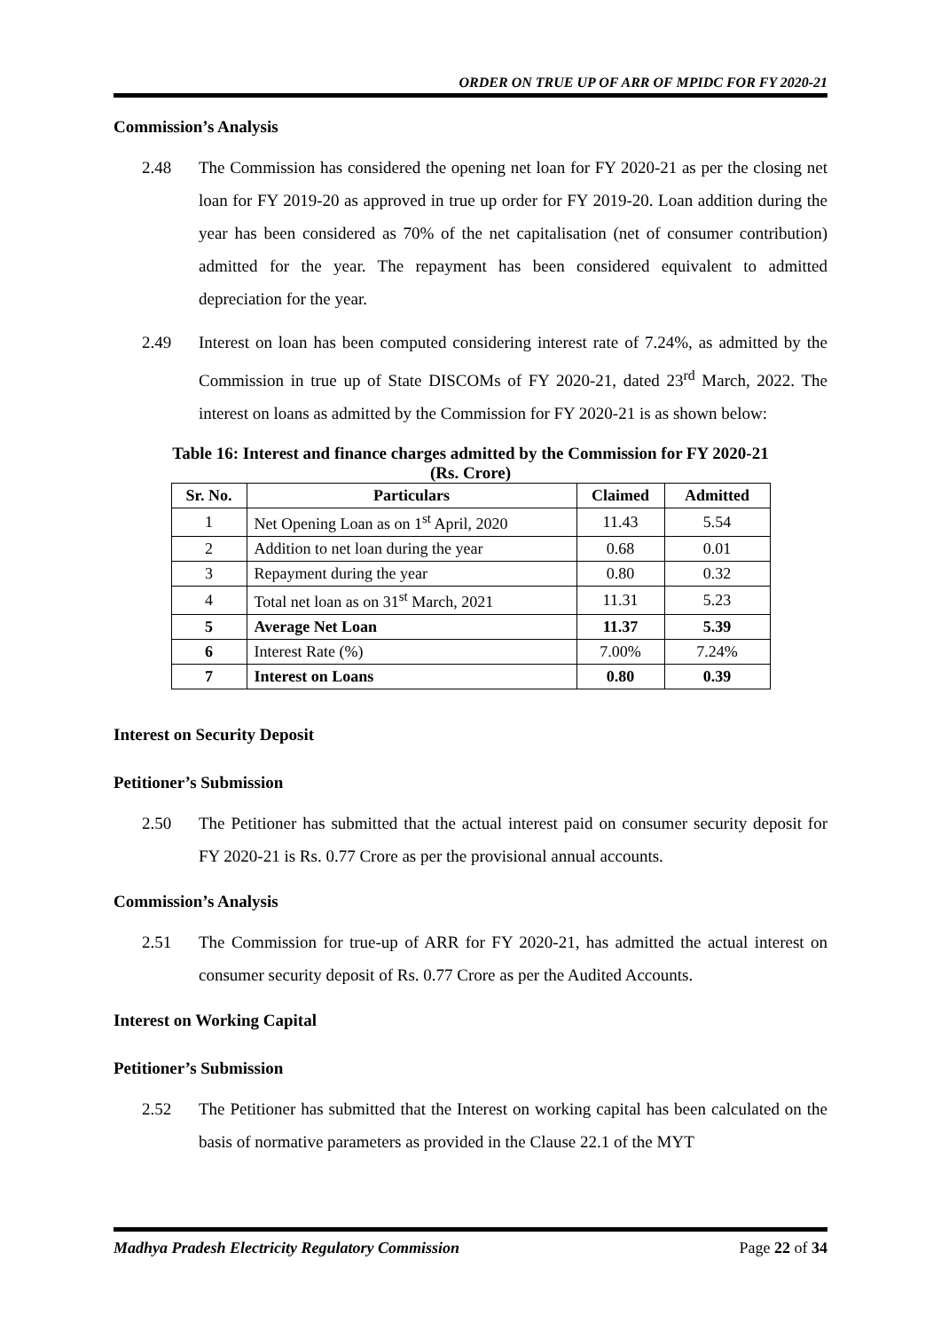ORDER ON TRUE UP OF ARR OF MPIDC FOR FY 2020-21
Commission’s Analysis
2.48 The Commission has considered the opening net loan for FY 2020-21 as per the closing net loan for FY 2019-20 as approved in true up order for FY 2019-20. Loan addition during the year has been considered as 70% of the net capitalisation (net of consumer contribution) admitted for the year. The repayment has been considered equivalent to admitted depreciation for the year.
2.49 Interest on loan has been computed considering interest rate of 7.24%, as admitted by the Commission in true up of State DISCOMs of FY 2020-21, dated 23<sup>rd</sup> March, 2022. The interest on loans as admitted by the Commission for FY 2020-21 is as shown below:
Table 16: Interest and finance charges admitted by the Commission for FY 2020-21
(Rs. Crore)
| Sr. No. | Particulars | Claimed | Admitted |
| --- | --- | --- | --- |
| 1 | Net Opening Loan as on 1<sup>st</sup> April, 2020 | 11.43 | 5.54 |
| 2 | Addition to net loan during the year | 0.68 | 0.01 |
| 3 | Repayment during the year | 0.80 | 0.32 |
| 4 | Total net loan as on 31<sup>st</sup> March, 2021 | 11.31 | 5.23 |
| 5 | Average Net Loan | 11.37 | 5.39 |
| 6 | Interest Rate (%) | 7.00% | 7.24% |
| 7 | Interest on Loans | 0.80 | 0.39 |
Interest on Security Deposit
Petitioner’s Submission
2.50 The Petitioner has submitted that the actual interest paid on consumer security deposit for FY 2020-21 is Rs. 0.77 Crore as per the provisional annual accounts.
Commission’s Analysis
2.51 The Commission for true-up of ARR for FY 2020-21, has admitted the actual interest on consumer security deposit of Rs. 0.77 Crore as per the Audited Accounts.
Interest on Working Capital
Petitioner’s Submission
2.52 The Petitioner has submitted that the Interest on working capital has been calculated on the basis of normative parameters as provided in the Clause 22.1 of the MYT
Madhya Pradesh Electricity Regulatory Commission Page 22 of 34